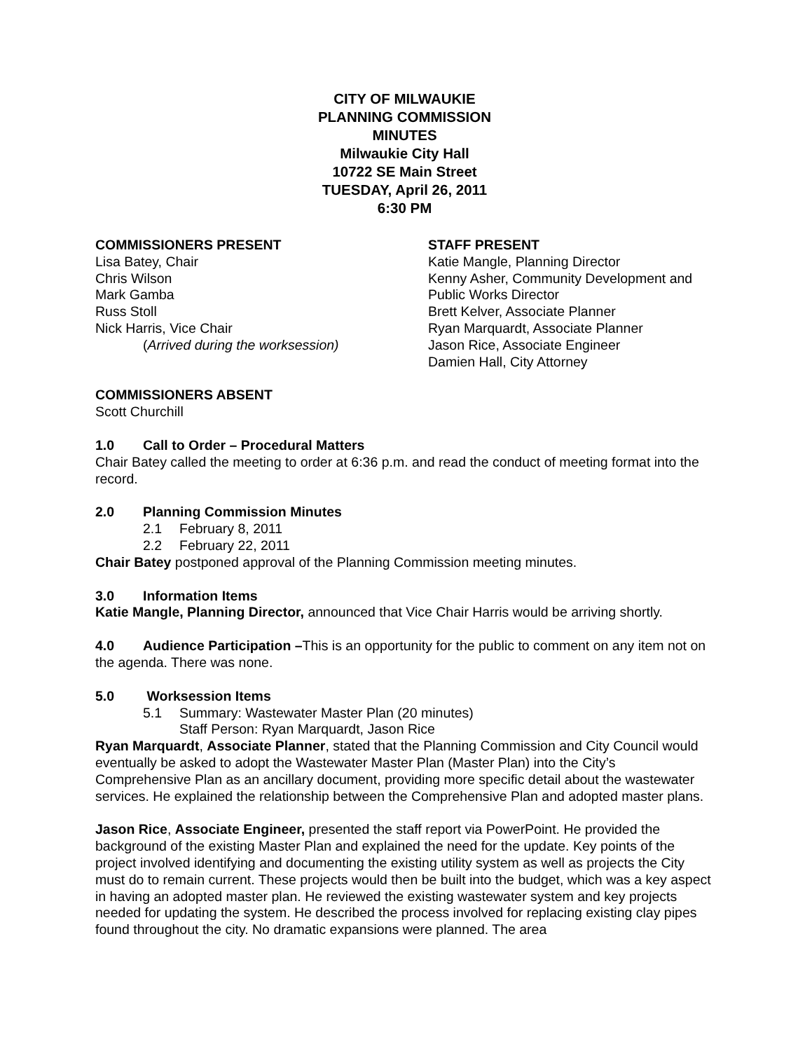CITY OF MILWAUKIE
PLANNING COMMISSION
MINUTES
Milwaukie City Hall
10722 SE Main Street
TUESDAY, April 26, 2011
6:30 PM
COMMISSIONERS PRESENT
Lisa Batey, Chair
Chris Wilson
Mark Gamba
Russ Stoll
Nick Harris, Vice Chair
(Arrived during the worksession)
STAFF PRESENT
Katie Mangle, Planning Director
Kenny Asher, Community Development and Public Works Director
Brett Kelver, Associate Planner
Ryan Marquardt, Associate Planner
Jason Rice, Associate Engineer
Damien Hall, City Attorney
COMMISSIONERS ABSENT
Scott Churchill
1.0 Call to Order – Procedural Matters
Chair Batey called the meeting to order at 6:36 p.m. and read the conduct of meeting format into the record.
2.0 Planning Commission Minutes
2.1 February 8, 2011
2.2 February 22, 2011
Chair Batey postponed approval of the Planning Commission meeting minutes.
3.0 Information Items
Katie Mangle, Planning Director, announced that Vice Chair Harris would be arriving shortly.
4.0 Audience Participation –This is an opportunity for the public to comment on any item not on the agenda. There was none.
5.0 Worksession Items
5.1 Summary: Wastewater Master Plan (20 minutes)
Staff Person: Ryan Marquardt, Jason Rice
Ryan Marquardt, Associate Planner, stated that the Planning Commission and City Council would eventually be asked to adopt the Wastewater Master Plan (Master Plan) into the City’s Comprehensive Plan as an ancillary document, providing more specific detail about the wastewater services. He explained the relationship between the Comprehensive Plan and adopted master plans.
Jason Rice, Associate Engineer, presented the staff report via PowerPoint. He provided the background of the existing Master Plan and explained the need for the update. Key points of the project involved identifying and documenting the existing utility system as well as projects the City must do to remain current. These projects would then be built into the budget, which was a key aspect in having an adopted master plan. He reviewed the existing wastewater system and key projects needed for updating the system. He described the process involved for replacing existing clay pipes found throughout the city. No dramatic expansions were planned. The area